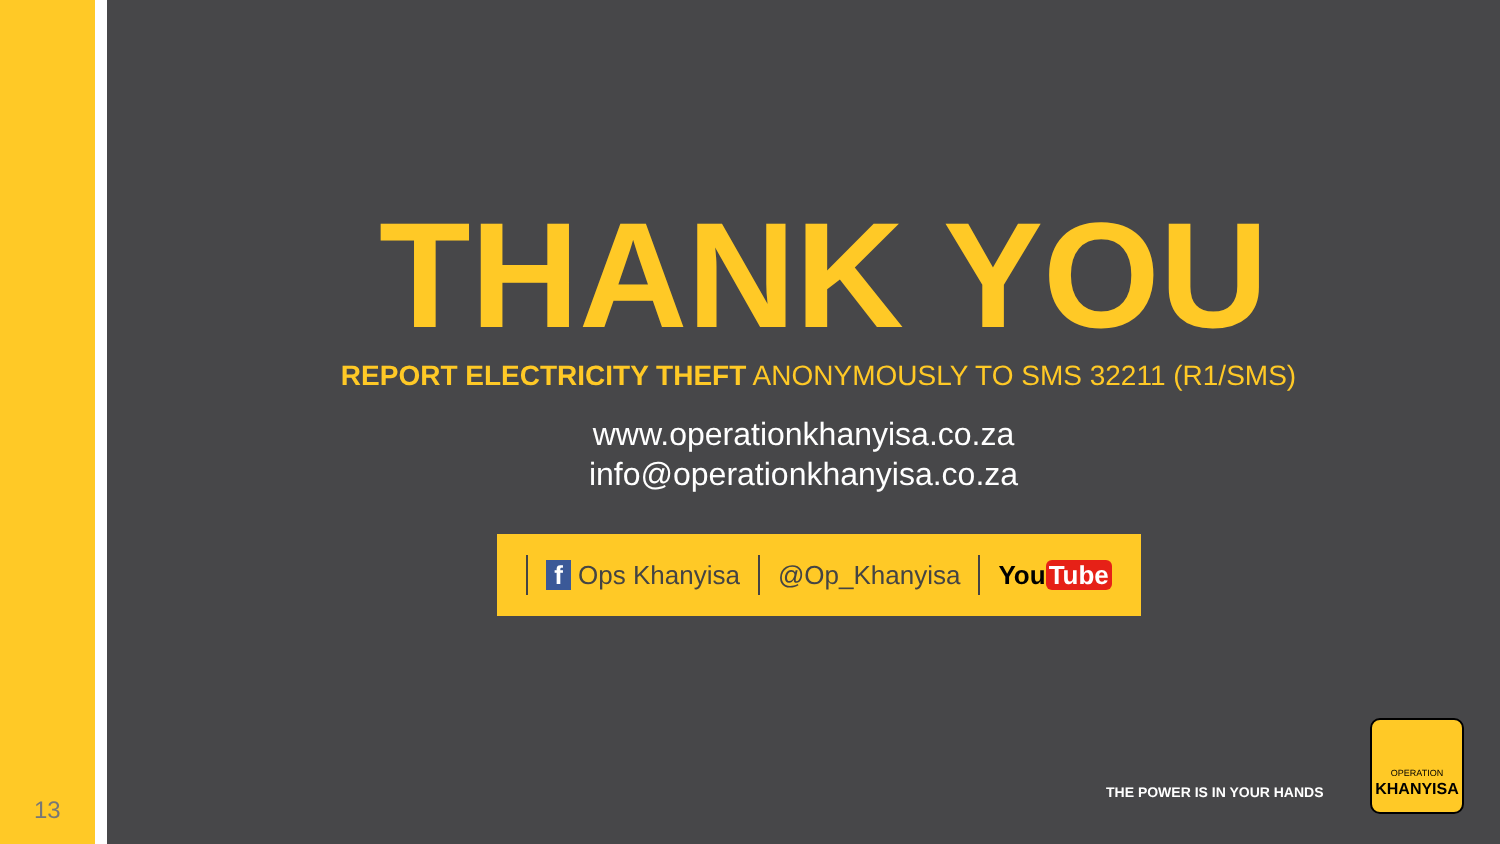13
THANK YOU
REPORT ELECTRICITY THEFT ANONYMOUSLY TO SMS 32211 (R1/SMS)
www.operationkhanyisa.co.za
info@operationkhanyisa.co.za
f Ops Khanyisa @Op_Khanyisa You Tube
THE POWER IS IN YOUR HANDS
OPERATION
KHANYISA